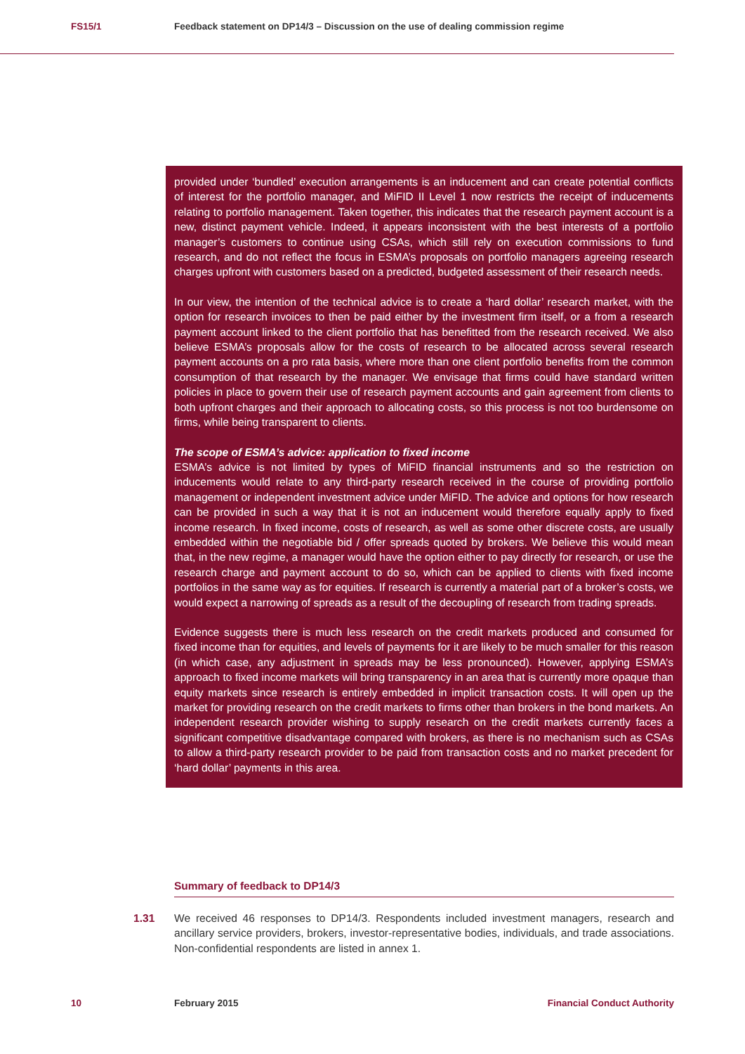FS15/1 Feedback statement on DP14/3 – Discussion on the use of dealing commission regime
provided under ‘bundled’ execution arrangements is an inducement and can create potential conflicts of interest for the portfolio manager, and MiFID II Level 1 now restricts the receipt of inducements relating to portfolio management. Taken together, this indicates that the research payment account is a new, distinct payment vehicle. Indeed, it appears inconsistent with the best interests of a portfolio manager’s customers to continue using CSAs, which still rely on execution commissions to fund research, and do not reflect the focus in ESMA’s proposals on portfolio managers agreeing research charges upfront with customers based on a predicted, budgeted assessment of their research needs.
In our view, the intention of the technical advice is to create a ‘hard dollar’ research market, with the option for research invoices to then be paid either by the investment firm itself, or a from a research payment account linked to the client portfolio that has benefitted from the research received. We also believe ESMA’s proposals allow for the costs of research to be allocated across several research payment accounts on a pro rata basis, where more than one client portfolio benefits from the common consumption of that research by the manager. We envisage that firms could have standard written policies in place to govern their use of research payment accounts and gain agreement from clients to both upfront charges and their approach to allocating costs, so this process is not too burdensome on firms, while being transparent to clients.
The scope of ESMA’s advice: application to fixed income
ESMA’s advice is not limited by types of MiFID financial instruments and so the restriction on inducements would relate to any third-party research received in the course of providing portfolio management or independent investment advice under MiFID. The advice and options for how research can be provided in such a way that it is not an inducement would therefore equally apply to fixed income research. In fixed income, costs of research, as well as some other discrete costs, are usually embedded within the negotiable bid / offer spreads quoted by brokers. We believe this would mean that, in the new regime, a manager would have the option either to pay directly for research, or use the research charge and payment account to do so, which can be applied to clients with fixed income portfolios in the same way as for equities. If research is currently a material part of a broker’s costs, we would expect a narrowing of spreads as a result of the decoupling of research from trading spreads.
Evidence suggests there is much less research on the credit markets produced and consumed for fixed income than for equities, and levels of payments for it are likely to be much smaller for this reason (in which case, any adjustment in spreads may be less pronounced). However, applying ESMA’s approach to fixed income markets will bring transparency in an area that is currently more opaque than equity markets since research is entirely embedded in implicit transaction costs. It will open up the market for providing research on the credit markets to firms other than brokers in the bond markets. An independent research provider wishing to supply research on the credit markets currently faces a significant competitive disadvantage compared with brokers, as there is no mechanism such as CSAs to allow a third-party research provider to be paid from transaction costs and no market precedent for ‘hard dollar’ payments in this area.
Summary of feedback to DP14/3
1.31 We received 46 responses to DP14/3. Respondents included investment managers, research and ancillary service providers, brokers, investor-representative bodies, individuals, and trade associations. Non-confidential respondents are listed in annex 1.
10 February 2015 Financial Conduct Authority